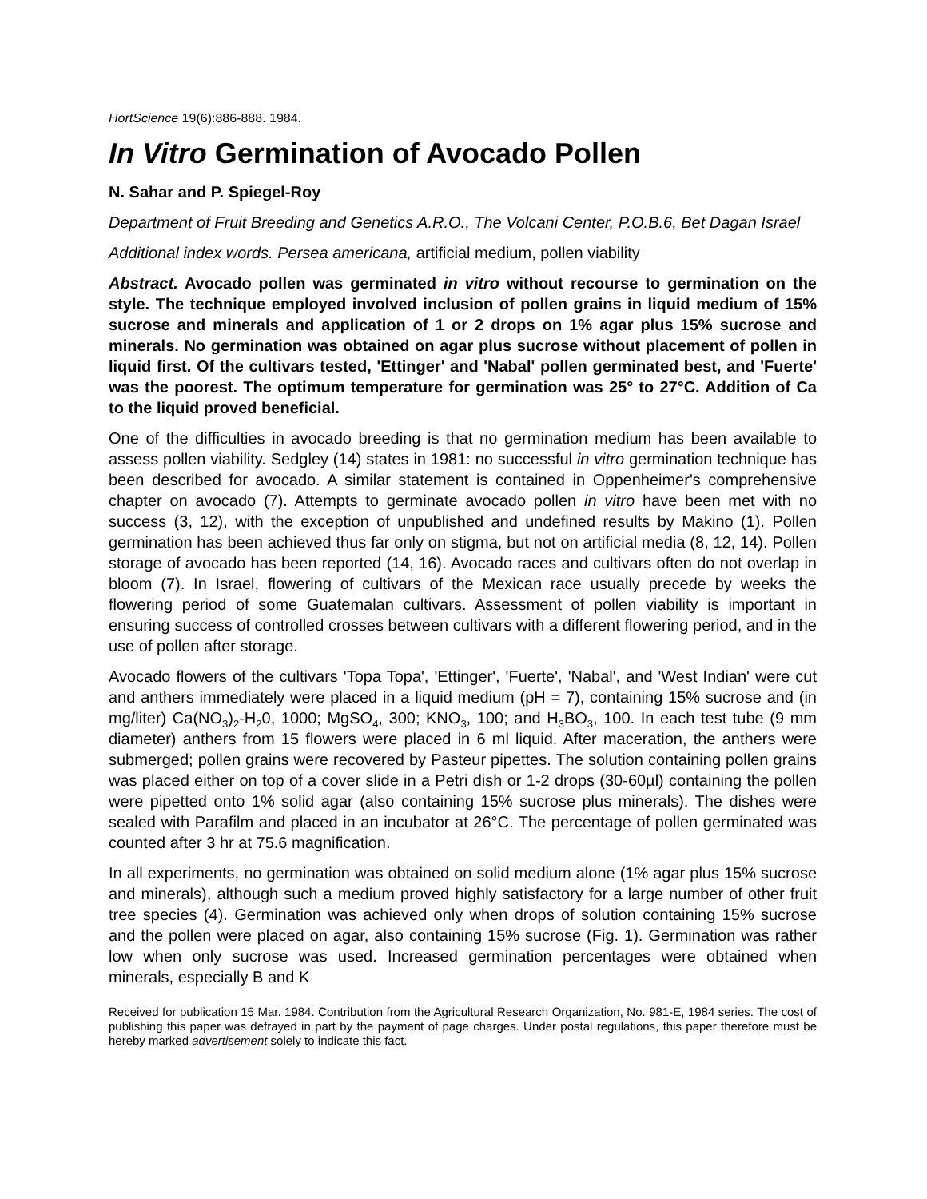HortScience 19(6):886-888. 1984.
In Vitro Germination of Avocado Pollen
N. Sahar and P. Spiegel-Roy
Department of Fruit Breeding and Genetics A.R.O., The Volcani Center, P.O.B.6, Bet Dagan Israel
Additional index words. Persea americana, artificial medium, pollen viability
Abstract. Avocado pollen was germinated in vitro without recourse to germination on the style. The technique employed involved inclusion of pollen grains in liquid medium of 15% sucrose and minerals and application of 1 or 2 drops on 1% agar plus 15% sucrose and minerals. No germination was obtained on agar plus sucrose without placement of pollen in liquid first. Of the cultivars tested, 'Ettinger' and 'Nabal' pollen germinated best, and 'Fuerte' was the poorest. The optimum temperature for germination was 25° to 27°C. Addition of Ca to the liquid proved beneficial.
One of the difficulties in avocado breeding is that no germination medium has been available to assess pollen viability. Sedgley (14) states in 1981: no successful in vitro germination technique has been described for avocado. A similar statement is contained in Oppenheimer's comprehensive chapter on avocado (7). Attempts to germinate avocado pollen in vitro have been met with no success (3, 12), with the exception of unpublished and undefined results by Makino (1). Pollen germination has been achieved thus far only on stigma, but not on artificial media (8, 12, 14). Pollen storage of avocado has been reported (14, 16). Avocado races and cultivars often do not overlap in bloom (7). In Israel, flowering of cultivars of the Mexican race usually precede by weeks the flowering period of some Guatemalan cultivars. Assessment of pollen viability is important in ensuring success of controlled crosses between cultivars with a different flowering period, and in the use of pollen after storage.
Avocado flowers of the cultivars 'Topa Topa', 'Ettinger', 'Fuerte', 'Nabal', and 'West Indian' were cut and anthers immediately were placed in a liquid medium (pH = 7), containing 15% sucrose and (in mg/liter) Ca(NO<sub>3</sub>)<sub>2</sub>-H<sub>2</sub>0, 1000; MgSO<sub>4</sub>, 300; KNO<sub>3</sub>, 100; and H<sub>3</sub>BO<sub>3</sub>, 100. In each test tube (9 mm diameter) anthers from 15 flowers were placed in 6 ml liquid. After maceration, the anthers were submerged; pollen grains were recovered by Pasteur pipettes. The solution containing pollen grains was placed either on top of a cover slide in a Petri dish or 1-2 drops (30-60µl) containing the pollen were pipetted onto 1% solid agar (also containing 15% sucrose plus minerals). The dishes were sealed with Parafilm and placed in an incubator at 26°C. The percentage of pollen germinated was counted after 3 hr at 75.6 magnification.
In all experiments, no germination was obtained on solid medium alone (1% agar plus 15% sucrose and minerals), although such a medium proved highly satisfactory for a large number of other fruit tree species (4). Germination was achieved only when drops of solution containing 15% sucrose and the pollen were placed on agar, also containing 15% sucrose (Fig. 1). Germination was rather low when only sucrose was used. Increased germination percentages were obtained when minerals, especially B and K
Received for publication 15 Mar. 1984. Contribution from the Agricultural Research Organization, No. 981-E, 1984 series. The cost of publishing this paper was defrayed in part by the payment of page charges. Under postal regulations, this paper therefore must be hereby marked advertisement solely to indicate this fact.